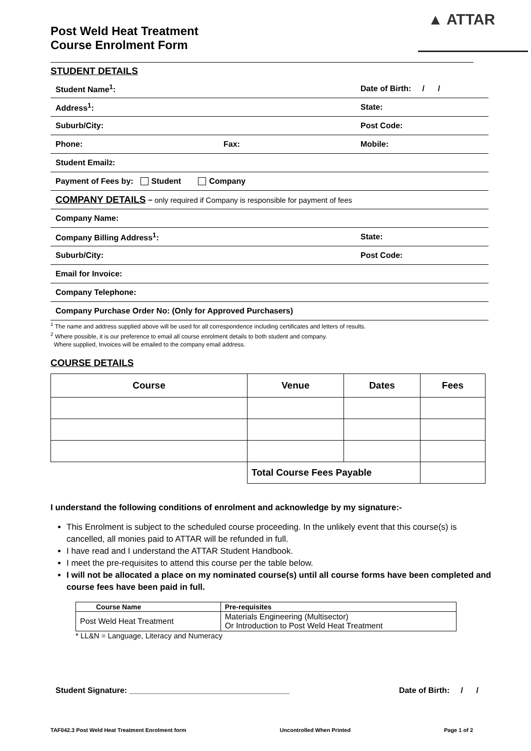Post Weld Heat Treatment
Course Enrolment Form
▲ ATTAR
STUDENT DETAILS
Student Name<sup>1</sup>: Date of Birth: / /
Address<sup>1</sup>: State:
Suburb/City: Post Code:
Phone: Fax: Mobile:
Student Email<sup>2</sup>:
Payment of Fees by: Student Company
COMPANY DETAILS – only required if Company is responsible for payment of fees
Company Name:
Company Billing Address<sup>1</sup>: State:
Suburb/City: Post Code:
Email for Invoice:
Company Telephone:
Company Purchase Order No: (Only for Approved Purchasers)
<sup>1</sup> The name and address supplied above will be used for all correspondence including certificates and letters of results.
<sup>2</sup> Where possible, it is our preference to email all course enrolment details to both student and company.
Where supplied, Invoices will be emailed to the company email address.
COURSE DETAILS
| Course | Venue | Dates | Fees |
| --- | --- | --- | --- |
| | Total Course Fees Payable | | |
I understand the following conditions of enrolment and acknowledge by my signature:-
This Enrolment is subject to the scheduled course proceeding. In the unlikely event that this course(s) is cancelled, all monies paid to ATTAR will be refunded in full.
I have read and I understand the ATTAR Student Handbook.
I meet the pre-requisites to attend this course per the table below.
I will not be allocated a place on my nominated course(s) until all course forms have been completed and course fees have been paid in full.
| Course Name | Pre-requisites |
| Post Weld Heat Treatment | Materials Engineering (Multisector) Or Introduction to Post Weld Heat Treatment |
* LL&N = Language, Literacy and Numeracy
Student Signature: ____________________________________ Date of Birth: / /
TAF042.3 Post Weld Heat Treatment Enrolment form Uncontrolled When Printed Page 1 of 2